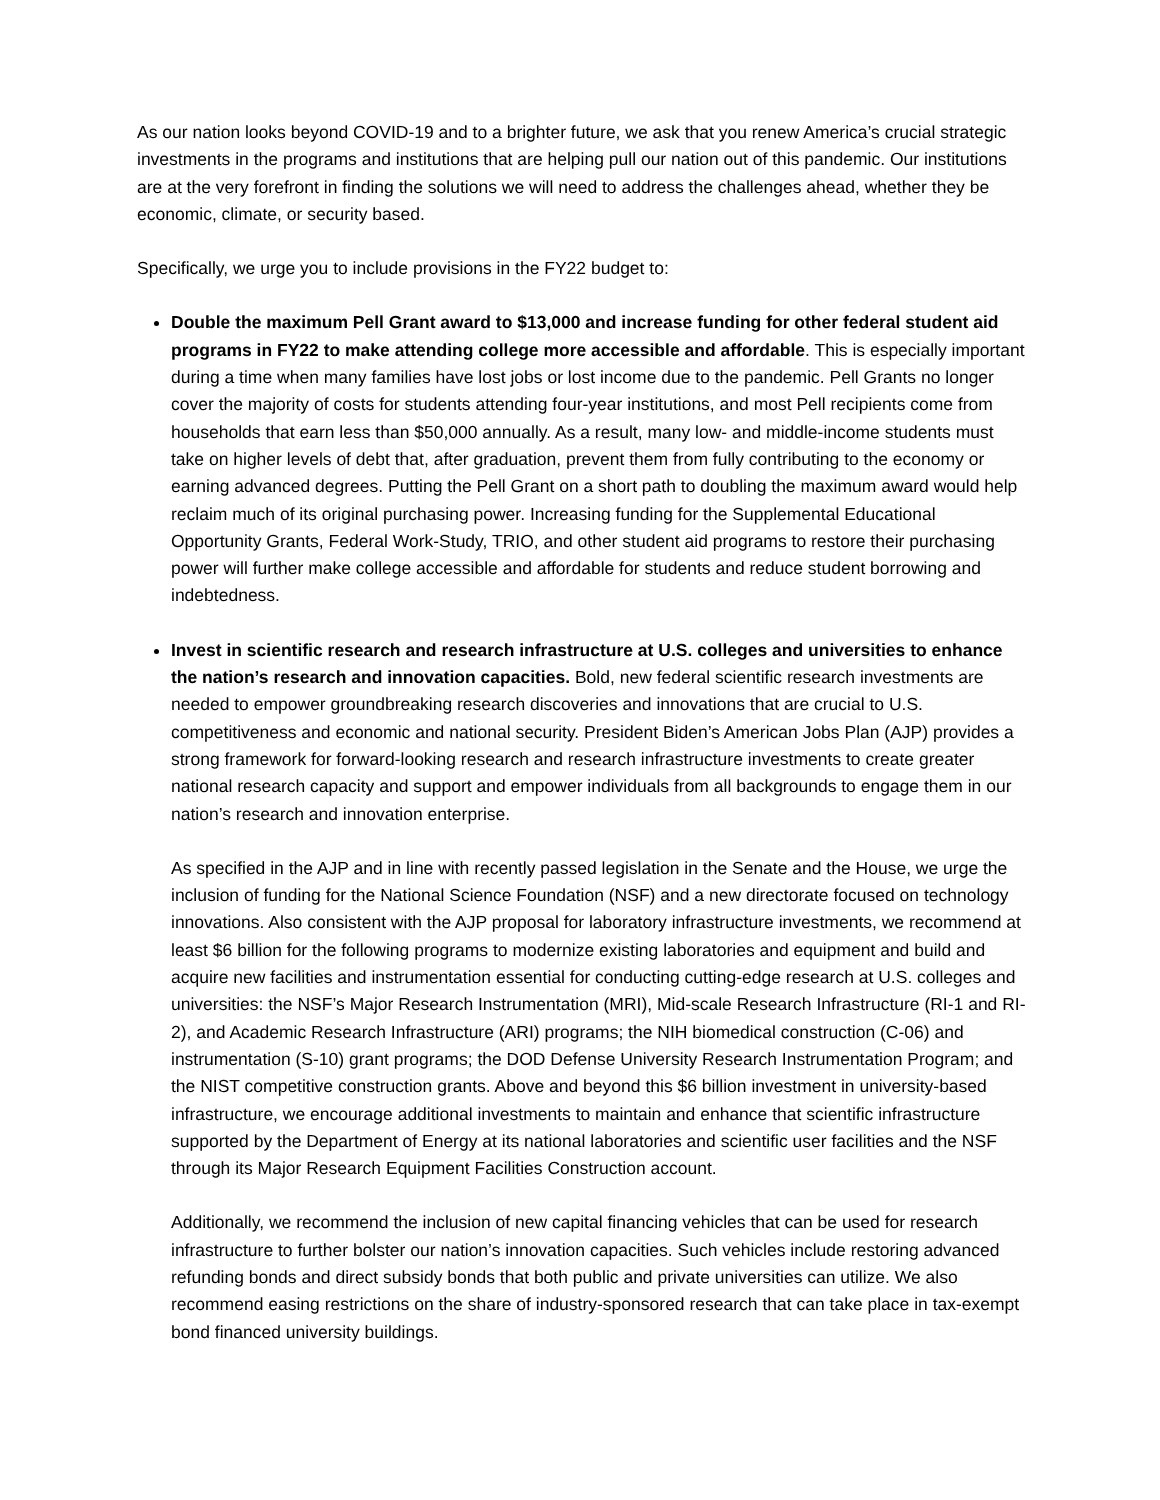As our nation looks beyond COVID-19 and to a brighter future, we ask that you renew America’s crucial strategic investments in the programs and institutions that are helping pull our nation out of this pandemic. Our institutions are at the very forefront in finding the solutions we will need to address the challenges ahead, whether they be economic, climate, or security based.
Specifically, we urge you to include provisions in the FY22 budget to:
Double the maximum Pell Grant award to $13,000 and increase funding for other federal student aid programs in FY22 to make attending college more accessible and affordable. This is especially important during a time when many families have lost jobs or lost income due to the pandemic. Pell Grants no longer cover the majority of costs for students attending four-year institutions, and most Pell recipients come from households that earn less than $50,000 annually. As a result, many low- and middle-income students must take on higher levels of debt that, after graduation, prevent them from fully contributing to the economy or earning advanced degrees. Putting the Pell Grant on a short path to doubling the maximum award would help reclaim much of its original purchasing power. Increasing funding for the Supplemental Educational Opportunity Grants, Federal Work-Study, TRIO, and other student aid programs to restore their purchasing power will further make college accessible and affordable for students and reduce student borrowing and indebtedness.
Invest in scientific research and research infrastructure at U.S. colleges and universities to enhance the nation’s research and innovation capacities. Bold, new federal scientific research investments are needed to empower groundbreaking research discoveries and innovations that are crucial to U.S. competitiveness and economic and national security. President Biden’s American Jobs Plan (AJP) provides a strong framework for forward-looking research and research infrastructure investments to create greater national research capacity and support and empower individuals from all backgrounds to engage them in our nation’s research and innovation enterprise.
As specified in the AJP and in line with recently passed legislation in the Senate and the House, we urge the inclusion of funding for the National Science Foundation (NSF) and a new directorate focused on technology innovations. Also consistent with the AJP proposal for laboratory infrastructure investments, we recommend at least $6 billion for the following programs to modernize existing laboratories and equipment and build and acquire new facilities and instrumentation essential for conducting cutting-edge research at U.S. colleges and universities: the NSF’s Major Research Instrumentation (MRI), Mid-scale Research Infrastructure (RI-1 and RI-2), and Academic Research Infrastructure (ARI) programs; the NIH biomedical construction (C-06) and instrumentation (S-10) grant programs; the DOD Defense University Research Instrumentation Program; and the NIST competitive construction grants. Above and beyond this $6 billion investment in university-based infrastructure, we encourage additional investments to maintain and enhance that scientific infrastructure supported by the Department of Energy at its national laboratories and scientific user facilities and the NSF through its Major Research Equipment Facilities Construction account.
Additionally, we recommend the inclusion of new capital financing vehicles that can be used for research infrastructure to further bolster our nation’s innovation capacities. Such vehicles include restoring advanced refunding bonds and direct subsidy bonds that both public and private universities can utilize. We also recommend easing restrictions on the share of industry-sponsored research that can take place in tax-exempt bond financed university buildings.